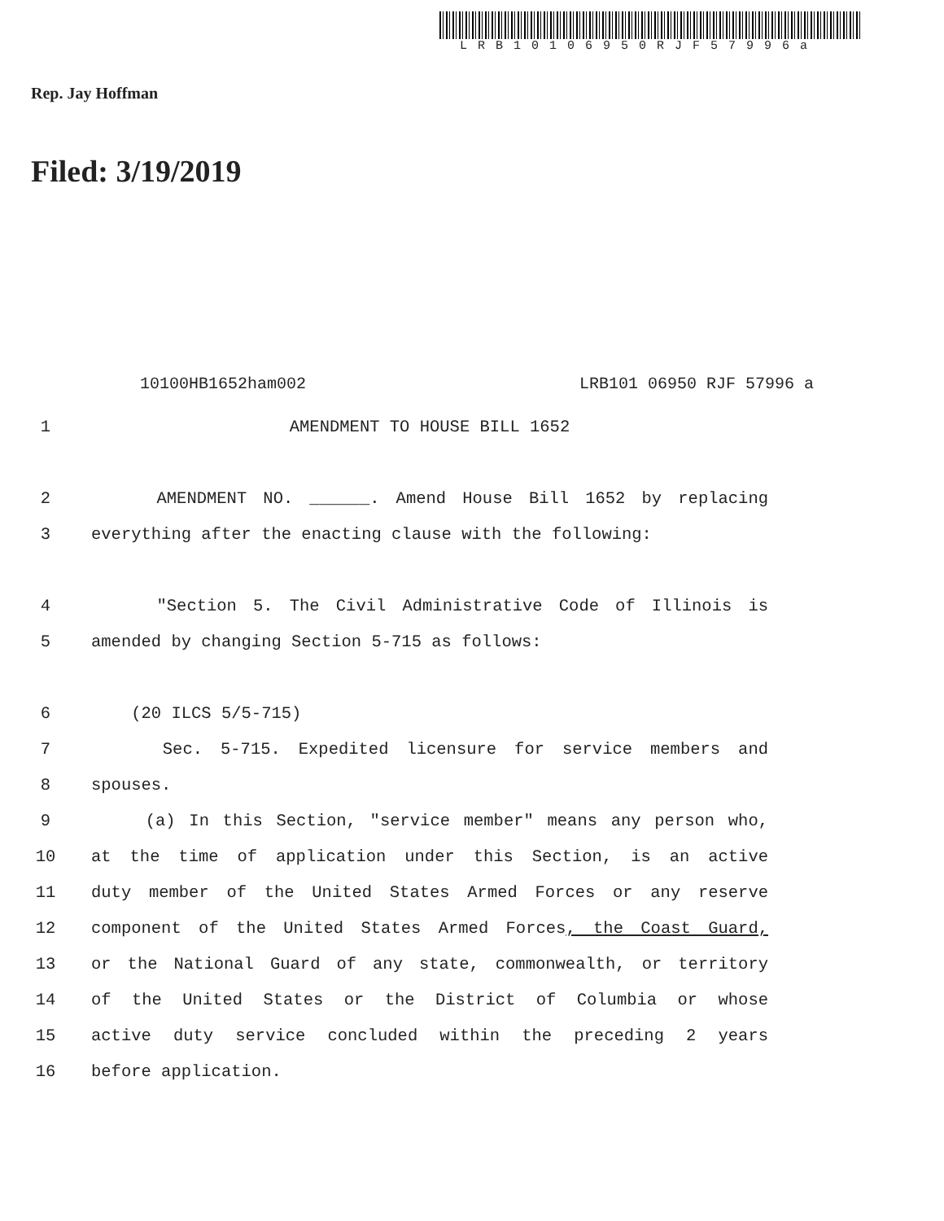LRB10106950RJF57996a
Rep. Jay Hoffman
Filed: 3/19/2019
10100HB1652ham002 LRB101 06950 RJF 57996 a
1 AMENDMENT TO HOUSE BILL 1652
2 AMENDMENT NO. ______. Amend House Bill 1652 by replacing
3 everything after the enacting clause with the following:
4 "Section 5. The Civil Administrative Code of Illinois is
5 amended by changing Section 5-715 as follows:
6 (20 ILCS 5/5-715)
7 Sec. 5-715. Expedited licensure for service members and
8 spouses.
9 (a) In this Section, "service member" means any person who,
10 at the time of application under this Section, is an active
11 duty member of the United States Armed Forces or any reserve
12 component of the United States Armed Forces, the Coast Guard,
13 or the National Guard of any state, commonwealth, or territory
14 of the United States or the District of Columbia or whose
15 active duty service concluded within the preceding 2 years
16 before application.